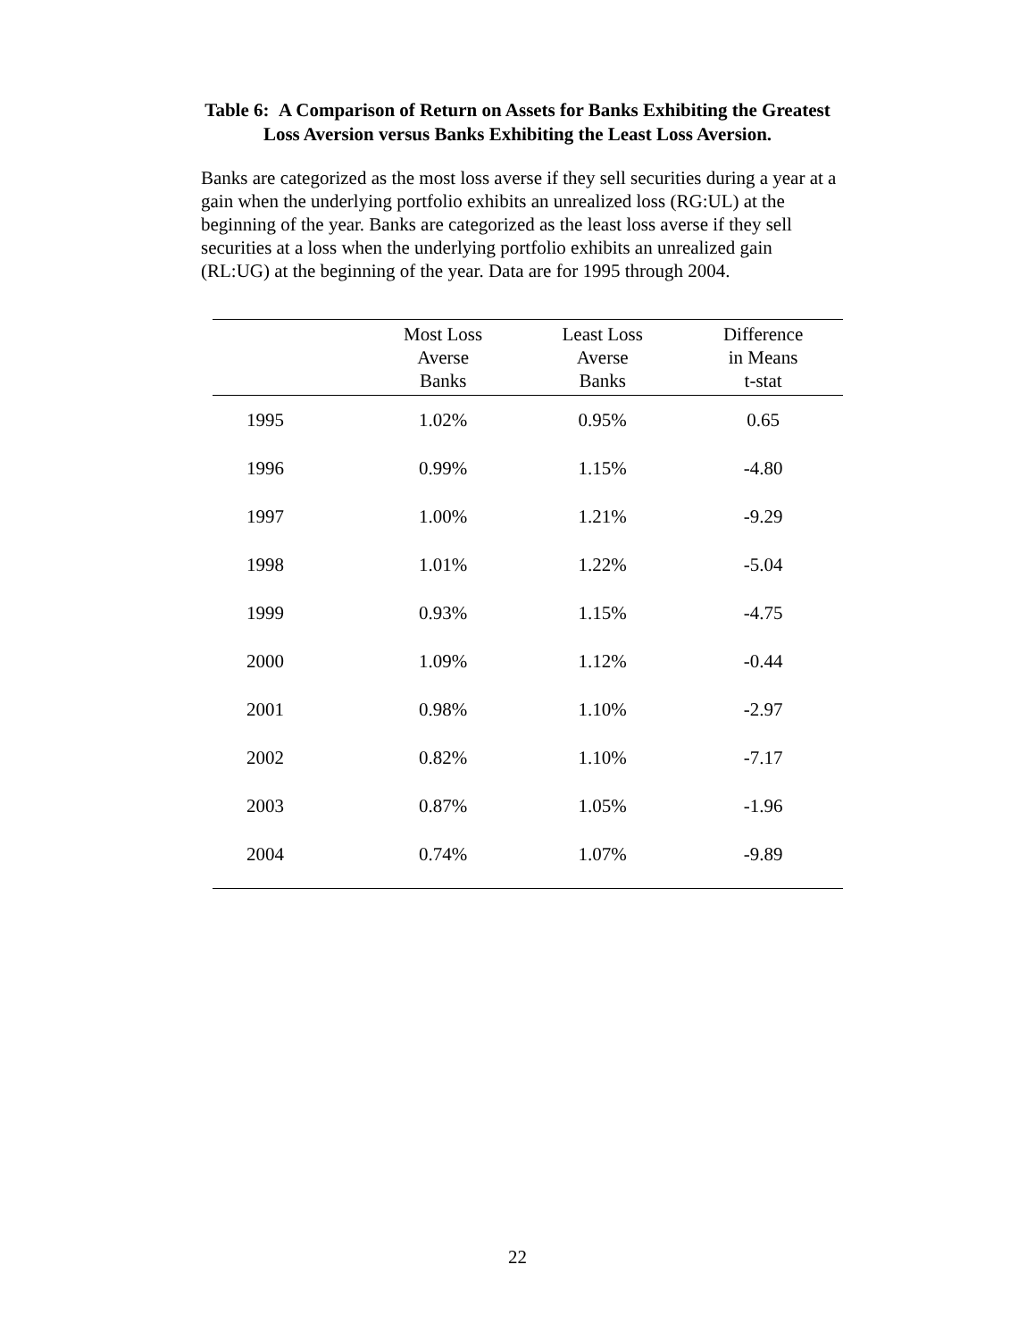Table 6: A Comparison of Return on Assets for Banks Exhibiting the Greatest
Loss Aversion versus Banks Exhibiting the Least Loss Aversion.
Banks are categorized as the most loss averse if they sell securities during a year at a gain when the underlying portfolio exhibits an unrealized loss (RG:UL) at the beginning of the year. Banks are categorized as the least loss averse if they sell securities at a loss when the underlying portfolio exhibits an unrealized gain (RL:UG) at the beginning of the year. Data are for 1995 through 2004.
| | Most Loss Averse Banks | Least Loss Averse Banks | Difference in Means t-stat |
| --- | --- | --- | --- |
| 1995 | 1.02% | 0.95% | 0.65 |
| 1996 | 0.99% | 1.15% | -4.80 |
| 1997 | 1.00% | 1.21% | -9.29 |
| 1998 | 1.01% | 1.22% | -5.04 |
| 1999 | 0.93% | 1.15% | -4.75 |
| 2000 | 1.09% | 1.12% | -0.44 |
| 2001 | 0.98% | 1.10% | -2.97 |
| 2002 | 0.82% | 1.10% | -7.17 |
| 2003 | 0.87% | 1.05% | -1.96 |
| 2004 | 0.74% | 1.07% | -9.89 |
22